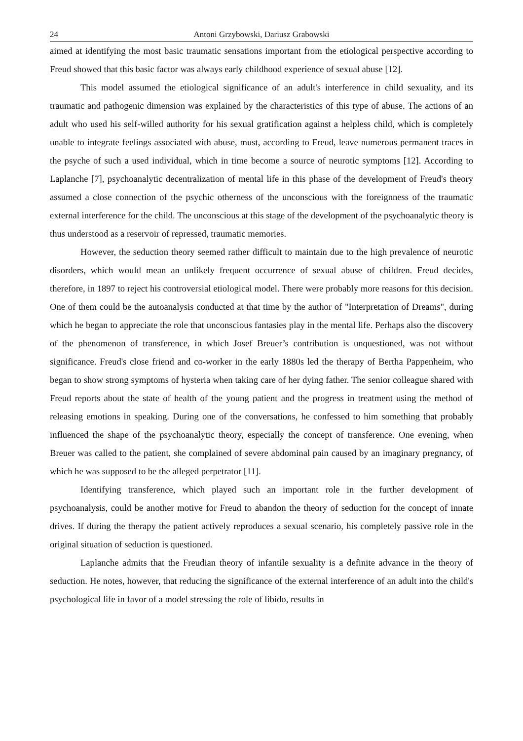24 Antoni Grzybowski, Dariusz Grabowski
aimed at identifying the most basic traumatic sensations important from the etiological perspective according to Freud showed that this basic factor was always early childhood experience of sexual abuse [12].
This model assumed the etiological significance of an adult's interference in child sexuality, and its traumatic and pathogenic dimension was explained by the characteristics of this type of abuse. The actions of an adult who used his self-willed authority for his sexual gratification against a helpless child, which is completely unable to integrate feelings associated with abuse, must, according to Freud, leave numerous permanent traces in the psyche of such a used individual, which in time become a source of neurotic symptoms [12]. According to Laplanche [7], psychoanalytic decentralization of mental life in this phase of the development of Freud's theory assumed a close connection of the psychic otherness of the unconscious with the foreignness of the traumatic external interference for the child. The unconscious at this stage of the development of the psychoanalytic theory is thus understood as a reservoir of repressed, traumatic memories.
However, the seduction theory seemed rather difficult to maintain due to the high prevalence of neurotic disorders, which would mean an unlikely frequent occurrence of sexual abuse of children. Freud decides, therefore, in 1897 to reject his controversial etiological model. There were probably more reasons for this decision. One of them could be the autoanalysis conducted at that time by the author of "Interpretation of Dreams", during which he began to appreciate the role that unconscious fantasies play in the mental life. Perhaps also the discovery of the phenomenon of transference, in which Josef Breuer’s contribution is unquestioned, was not without significance. Freud's close friend and co-worker in the early 1880s led the therapy of Bertha Pappenheim, who began to show strong symptoms of hysteria when taking care of her dying father. The senior colleague shared with Freud reports about the state of health of the young patient and the progress in treatment using the method of releasing emotions in speaking. During one of the conversations, he confessed to him something that probably influenced the shape of the psychoanalytic theory, especially the concept of transference. One evening, when Breuer was called to the patient, she complained of severe abdominal pain caused by an imaginary pregnancy, of which he was supposed to be the alleged perpetrator [11].
Identifying transference, which played such an important role in the further development of psychoanalysis, could be another motive for Freud to abandon the theory of seduction for the concept of innate drives. If during the therapy the patient actively reproduces a sexual scenario, his completely passive role in the original situation of seduction is questioned.
Laplanche admits that the Freudian theory of infantile sexuality is a definite advance in the theory of seduction. He notes, however, that reducing the significance of the external interference of an adult into the child's psychological life in favor of a model stressing the role of libido, results in